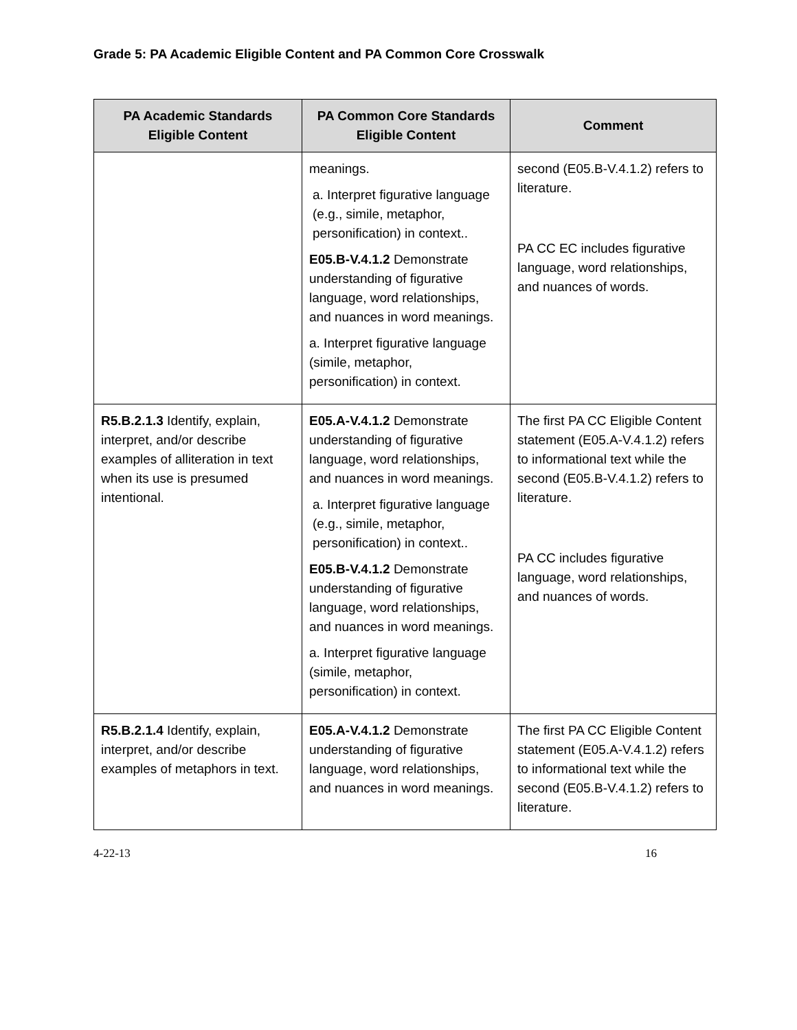Grade 5: PA Academic Eligible Content and PA Common Core Crosswalk
| PA Academic Standards Eligible Content | PA Common Core Standards Eligible Content | Comment |
| --- | --- | --- |
| | meanings. a. Interpret figurative language (e.g., simile, metaphor, personification) in context.. E05.B-V.4.1.2 Demonstrate understanding of figurative language, word relationships, and nuances in word meanings. a. Interpret figurative language (simile, metaphor, personification) in context. | second (E05.B-V.4.1.2) refers to literature. PA CC EC includes figurative language, word relationships, and nuances of words. |
| R5.B.2.1.3 Identify, explain, interpret, and/or describe examples of alliteration in text when its use is presumed intentional. | E05.A-V.4.1.2 Demonstrate understanding of figurative language, word relationships, and nuances in word meanings. a. Interpret figurative language (e.g., simile, metaphor, personification) in context.. E05.B-V.4.1.2 Demonstrate understanding of figurative language, word relationships, and nuances in word meanings. a. Interpret figurative language (simile, metaphor, personification) in context. | The first PA CC Eligible Content statement (E05.A-V.4.1.2) refers to informational text while the second (E05.B-V.4.1.2) refers to literature. PA CC includes figurative language, word relationships, and nuances of words. |
| R5.B.2.1.4 Identify, explain, interpret, and/or describe examples of metaphors in text. | E05.A-V.4.1.2 Demonstrate understanding of figurative language, word relationships, and nuances in word meanings. | The first PA CC Eligible Content statement (E05.A-V.4.1.2) refers to informational text while the second (E05.B-V.4.1.2) refers to literature. |
4-22-13 16